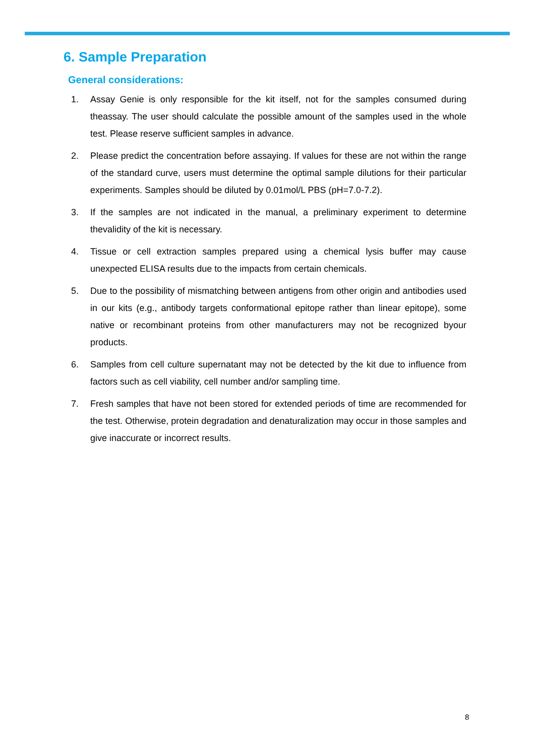6. Sample Preparation
General considerations:
1. Assay Genie is only responsible for the kit itself, not for the samples consumed during theassay. The user should calculate the possible amount of the samples used in the whole test. Please reserve sufficient samples in advance.
2. Please predict the concentration before assaying. If values for these are not within the range of the standard curve, users must determine the optimal sample dilutions for their particular experiments. Samples should be diluted by 0.01mol/L PBS (pH=7.0-7.2).
3. If the samples are not indicated in the manual, a preliminary experiment to determine thevalidity of the kit is necessary.
4. Tissue or cell extraction samples prepared using a chemical lysis buffer may cause unexpected ELISA results due to the impacts from certain chemicals.
5. Due to the possibility of mismatching between antigens from other origin and antibodies used in our kits (e.g., antibody targets conformational epitope rather than linear epitope), some native or recombinant proteins from other manufacturers may not be recognized byour products.
6. Samples from cell culture supernatant may not be detected by the kit due to influence from factors such as cell viability, cell number and/or sampling time.
7. Fresh samples that have not been stored for extended periods of time are recommended for the test. Otherwise, protein degradation and denaturalization may occur in those samples and give inaccurate or incorrect results.
8